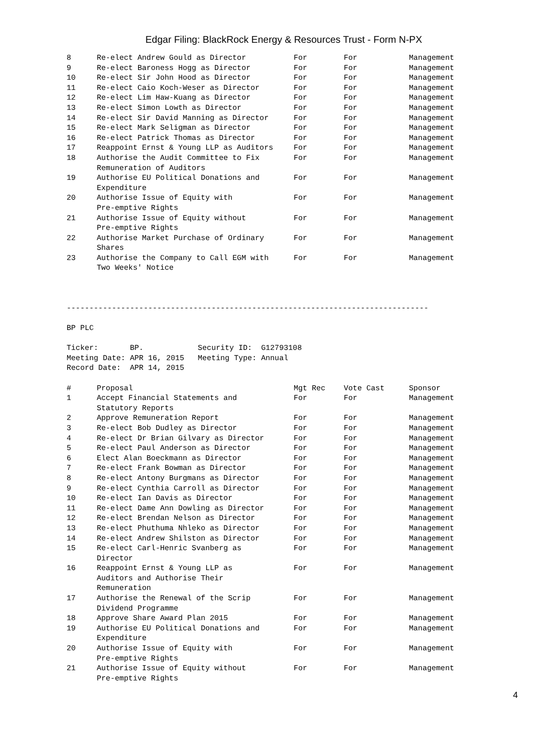Edgar Filing: BlackRock Energy & Resources Trust - Form N-PX
| 8 | Re-elect Andrew Gould as Director | For | For | Management |
| 9 | Re-elect Baroness Hogg as Director | For | For | Management |
| 10 | Re-elect Sir John Hood as Director | For | For | Management |
| 11 | Re-elect Caio Koch-Weser as Director | For | For | Management |
| 12 | Re-elect Lim Haw-Kuang as Director | For | For | Management |
| 13 | Re-elect Simon Lowth as Director | For | For | Management |
| 14 | Re-elect Sir David Manning as Director | For | For | Management |
| 15 | Re-elect Mark Seligman as Director | For | For | Management |
| 16 | Re-elect Patrick Thomas as Director | For | For | Management |
| 17 | Reappoint Ernst & Young LLP as Auditors | For | For | Management |
| 18 | Authorise the Audit Committee to Fix Remuneration of Auditors | For | For | Management |
| 19 | Authorise EU Political Donations and Expenditure | For | For | Management |
| 20 | Authorise Issue of Equity with Pre-emptive Rights | For | For | Management |
| 21 | Authorise Issue of Equity without Pre-emptive Rights | For | For | Management |
| 22 | Authorise Market Purchase of Ordinary Shares | For | For | Management |
| 23 | Authorise the Company to Call EGM with Two Weeks' Notice | For | For | Management |
--------------------------------------------------------------------------------
BP PLC

Ticker:       BP.            Security ID:  G12793108
Meeting Date: APR 16, 2015   Meeting Type: Annual
Record Date:  APR 14, 2015
| # | Proposal | Mgt Rec | Vote Cast | Sponsor |
| --- | --- | --- | --- | --- |
| 1 | Accept Financial Statements and Statutory Reports | For | For | Management |
| 2 | Approve Remuneration Report | For | For | Management |
| 3 | Re-elect Bob Dudley as Director | For | For | Management |
| 4 | Re-elect Dr Brian Gilvary as Director | For | For | Management |
| 5 | Re-elect Paul Anderson as Director | For | For | Management |
| 6 | Elect Alan Boeckmann as Director | For | For | Management |
| 7 | Re-elect Frank Bowman as Director | For | For | Management |
| 8 | Re-elect Antony Burgmans as Director | For | For | Management |
| 9 | Re-elect Cynthia Carroll as Director | For | For | Management |
| 10 | Re-elect Ian Davis as Director | For | For | Management |
| 11 | Re-elect Dame Ann Dowling as Director | For | For | Management |
| 12 | Re-elect Brendan Nelson as Director | For | For | Management |
| 13 | Re-elect Phuthuma Nhleko as Director | For | For | Management |
| 14 | Re-elect Andrew Shilston as Director | For | For | Management |
| 15 | Re-elect Carl-Henric Svanberg as Director | For | For | Management |
| 16 | Reappoint Ernst & Young LLP as Auditors and Authorise Their Remuneration | For | For | Management |
| 17 | Authorise the Renewal of the Scrip Dividend Programme | For | For | Management |
| 18 | Approve Share Award Plan 2015 | For | For | Management |
| 19 | Authorise EU Political Donations and Expenditure | For | For | Management |
| 20 | Authorise Issue of Equity with Pre-emptive Rights | For | For | Management |
| 21 | Authorise Issue of Equity without Pre-emptive Rights | For | For | Management |
4